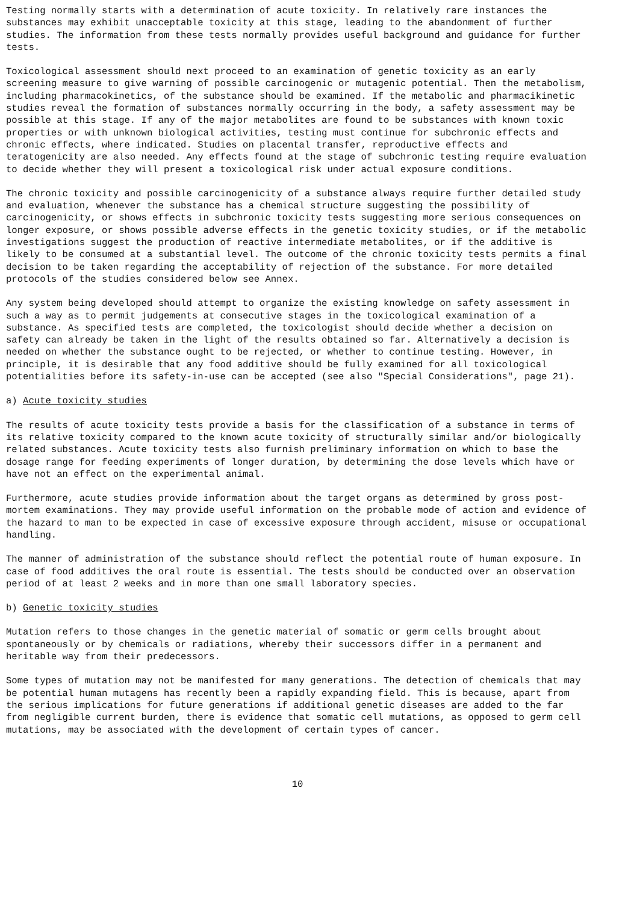Testing normally starts with a determination of acute toxicity. In relatively rare instances the substances may exhibit unacceptable toxicity at this stage, leading to the abandonment of further studies. The information from these tests normally provides useful background and guidance for further tests.
Toxicological assessment should next proceed to an examination of genetic toxicity as an early screening measure to give warning of possible carcinogenic or mutagenic potential. Then the metabolism, including pharmacokinetics, of the substance should be examined. If the metabolic and pharmacikinetic studies reveal the formation of substances normally occurring in the body, a safety assessment may be possible at this stage. If any of the major metabolites are found to be substances with known toxic properties or with unknown biological activities, testing must continue for subchronic effects and chronic effects, where indicated. Studies on placental transfer, reproductive effects and teratogenicity are also needed. Any effects found at the stage of subchronic testing require evaluation to decide whether they will present a toxicological risk under actual exposure conditions.
The chronic toxicity and possible carcinogenicity of a substance always require further detailed study and evaluation, whenever the substance has a chemical structure suggesting the possibility of carcinogenicity, or shows effects in subchronic toxicity tests suggesting more serious consequences on longer exposure, or shows possible adverse effects in the genetic toxicity studies, or if the metabolic investigations suggest the production of reactive intermediate metabolites, or if the additive is likely to be consumed at a substantial level. The outcome of the chronic toxicity tests permits a final decision to be taken regarding the acceptability of rejection of the substance. For more detailed protocols of the studies considered below see Annex.
Any system being developed should attempt to organize the existing knowledge on safety assessment in such a way as to permit judgements at consecutive stages in the toxicological examination of a substance. As specified tests are completed, the toxicologist should decide whether a decision on safety can already be taken in the light of the results obtained so far. Alternatively a decision is needed on whether the substance ought to be rejected, or whether to continue testing. However, in principle, it is desirable that any food additive should be fully examined for all toxicological potentialities before its safety-in-use can be accepted (see also "Special Considerations", page 21).
a) Acute toxicity studies
The results of acute toxicity tests provide a basis for the classification of a substance in terms of its relative toxicity compared to the known acute toxicity of structurally similar and/or biologically related substances. Acute toxicity tests also furnish preliminary information on which to base the dosage range for feeding experiments of longer duration, by determining the dose levels which have or have not an effect on the experimental animal.
Furthermore, acute studies provide information about the target organs as determined by gross post-mortem examinations. They may provide useful information on the probable mode of action and evidence of the hazard to man to be expected in case of excessive exposure through accident, misuse or occupational handling.
The manner of administration of the substance should reflect the potential route of human exposure. In case of food additives the oral route is essential. The tests should be conducted over an observation period of at least 2 weeks and in more than one small laboratory species.
b) Genetic toxicity studies
Mutation refers to those changes in the genetic material of somatic or germ cells brought about spontaneously or by chemicals or radiations, whereby their successors differ in a permanent and heritable way from their predecessors.
Some types of mutation may not be manifested for many generations. The detection of chemicals that may be potential human mutagens has recently been a rapidly expanding field. This is because, apart from the serious implications for future generations if additional genetic diseases are added to the far from negligible current burden, there is evidence that somatic cell mutations, as opposed to germ cell mutations, may be associated with the development of certain types of cancer.
10